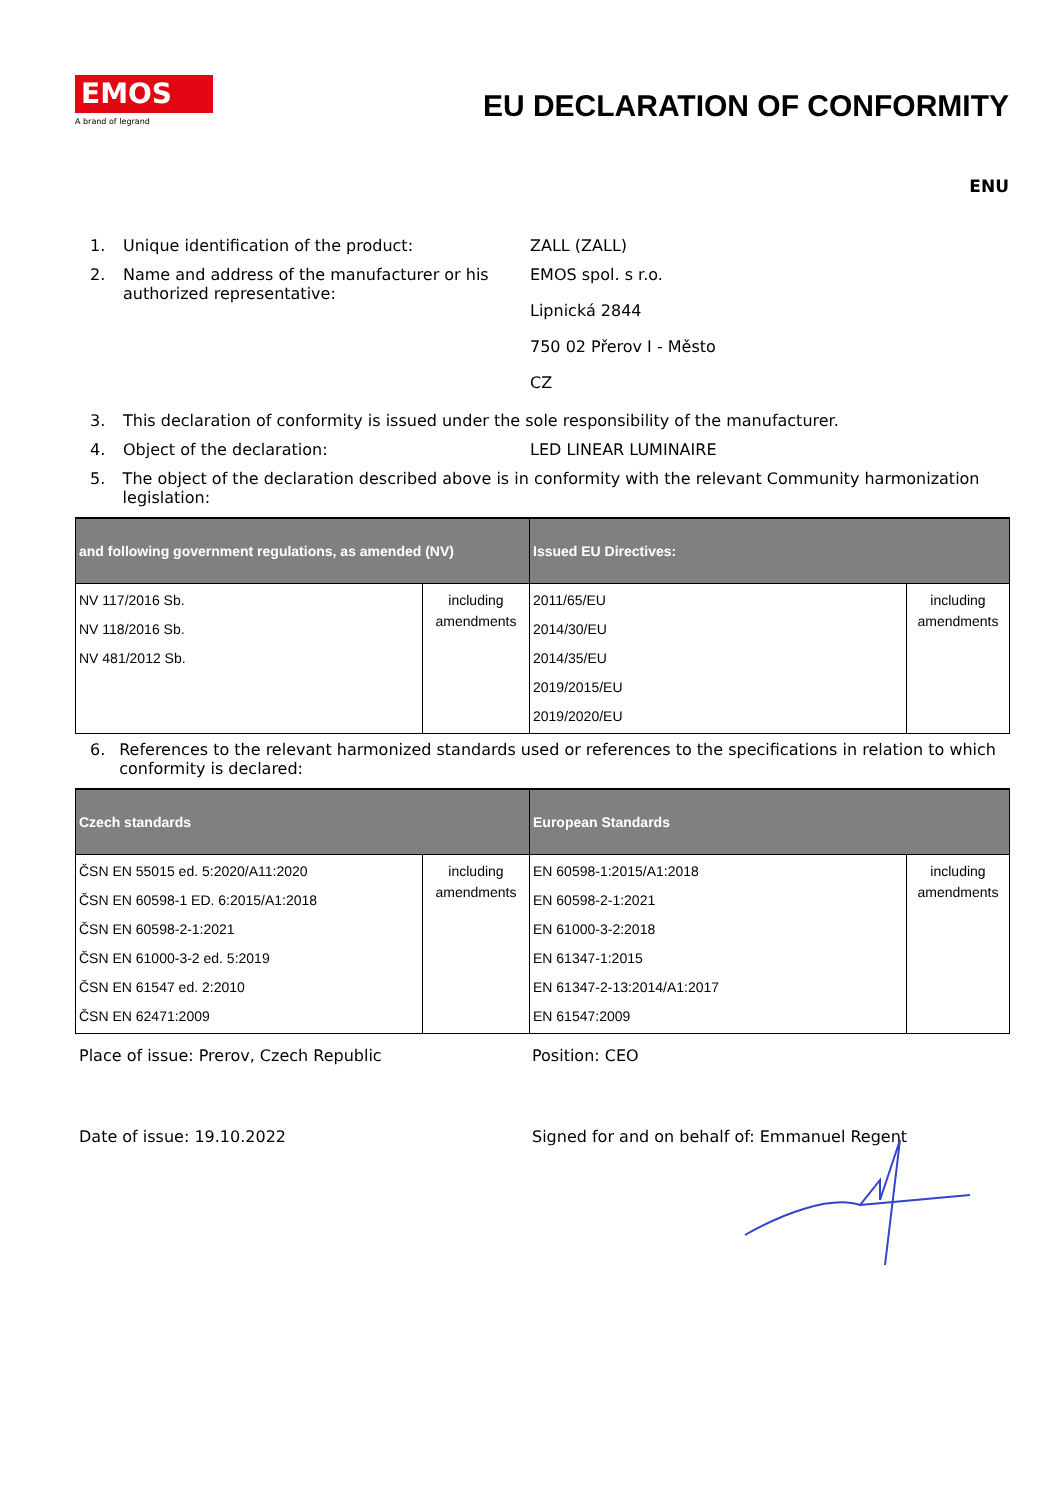EMOS
A brand of legrand
EU DECLARATION OF CONFORMITY
ENU
1. Unique identification of the product: ZALL (ZALL)
2. Name and address of the manufacturer or his authorized representative:
EMOS spol. s r.o.
Lipnická 2844
750 02 Přerov I - Město
CZ
3. This declaration of conformity is issued under the sole responsibility of the manufacturer.
4. Object of the declaration: LED LINEAR LUMINAIRE
5. The object of the declaration described above is in conformity with the relevant Community harmonization legislation:
| and following government regulations, as amended (NV) | | Issued EU Directives: | |
| --- | --- | --- | --- |
| NV 117/2016 Sb. NV 118/2016 Sb. NV 481/2012 Sb. | including amendments | 2011/65/EU 2014/30/EU 2014/35/EU 2019/2015/EU 2019/2020/EU | including amendments |
6. References to the relevant harmonized standards used or references to the specifications in relation to which conformity is declared:
| Czech standards | | European Standards | |
| --- | --- | --- | --- |
| ČSN EN 55015 ed. 5:2020/A11:2020 ČSN EN 60598-1 ED. 6:2015/A1:2018 ČSN EN 60598-2-1:2021 ČSN EN 61000-3-2 ed. 5:2019 ČSN EN 61547 ed. 2:2010 ČSN EN 62471:2009 | including amendments | EN 60598-1:2015/A1:2018 EN 60598-2-1:2021 EN 61000-3-2:2018 EN 61347-1:2015 EN 61347-2-13:2014/A1:2017 EN 61547:2009 | including amendments |
Place of issue: Prerov, Czech Republic Position: CEO
Date of issue: 19.10.2022 Signed for and on behalf of: Emmanuel Regent